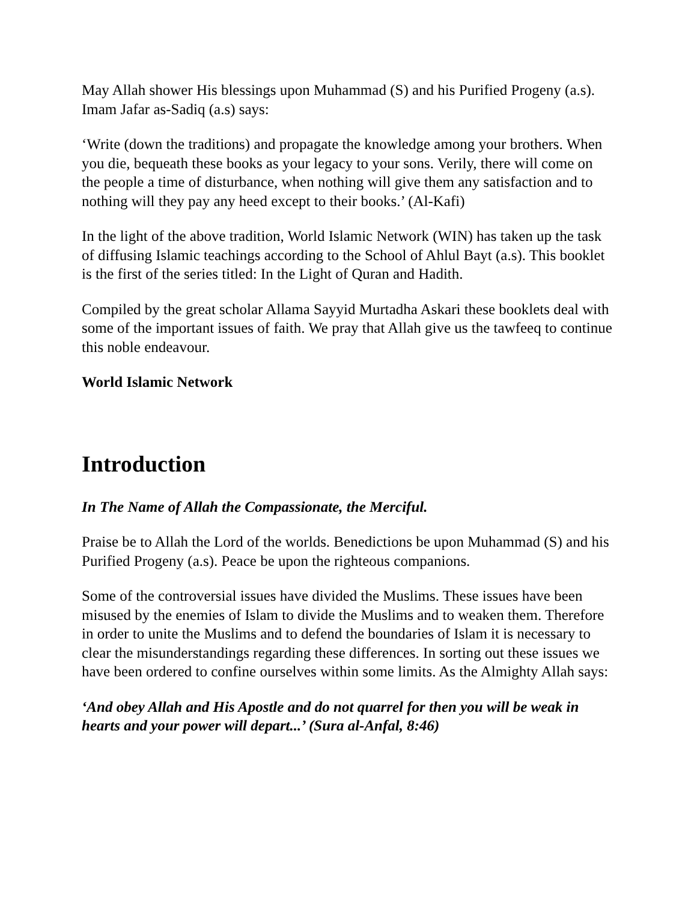May Allah shower His blessings upon Muhammad (S) and his Purified Progeny (a.s). Imam Jafar as-Sadiq (a.s) says:
‘Write (down the traditions) and propagate the knowledge among your brothers. When you die, bequeath these books as your legacy to your sons. Verily, there will come on the people a time of disturbance, when nothing will give them any satisfaction and to nothing will they pay any heed except to their books.’ (Al-Kafi)
In the light of the above tradition, World Islamic Network (WIN) has taken up the task of diffusing Islamic teachings according to the School of Ahlul Bayt (a.s). This booklet is the first of the series titled: In the Light of Quran and Hadith.
Compiled by the great scholar Allama Sayyid Murtadha Askari these booklets deal with some of the important issues of faith. We pray that Allah give us the tawfeeq to continue this noble endeavour.
World Islamic Network
Introduction
In The Name of Allah the Compassionate, the Merciful.
Praise be to Allah the Lord of the worlds. Benedictions be upon Muhammad (S) and his Purified Progeny (a.s). Peace be upon the righteous companions.
Some of the controversial issues have divided the Muslims. These issues have been misused by the enemies of Islam to divide the Muslims and to weaken them. Therefore in order to unite the Muslims and to defend the boundaries of Islam it is necessary to clear the misunderstandings regarding these differences. In sorting out these issues we have been ordered to confine ourselves within some limits. As the Almighty Allah says:
‘And obey Allah and His Apostle and do not quarrel for then you will be weak in hearts and your power will depart...’ (Sura al-Anfal, 8:46)